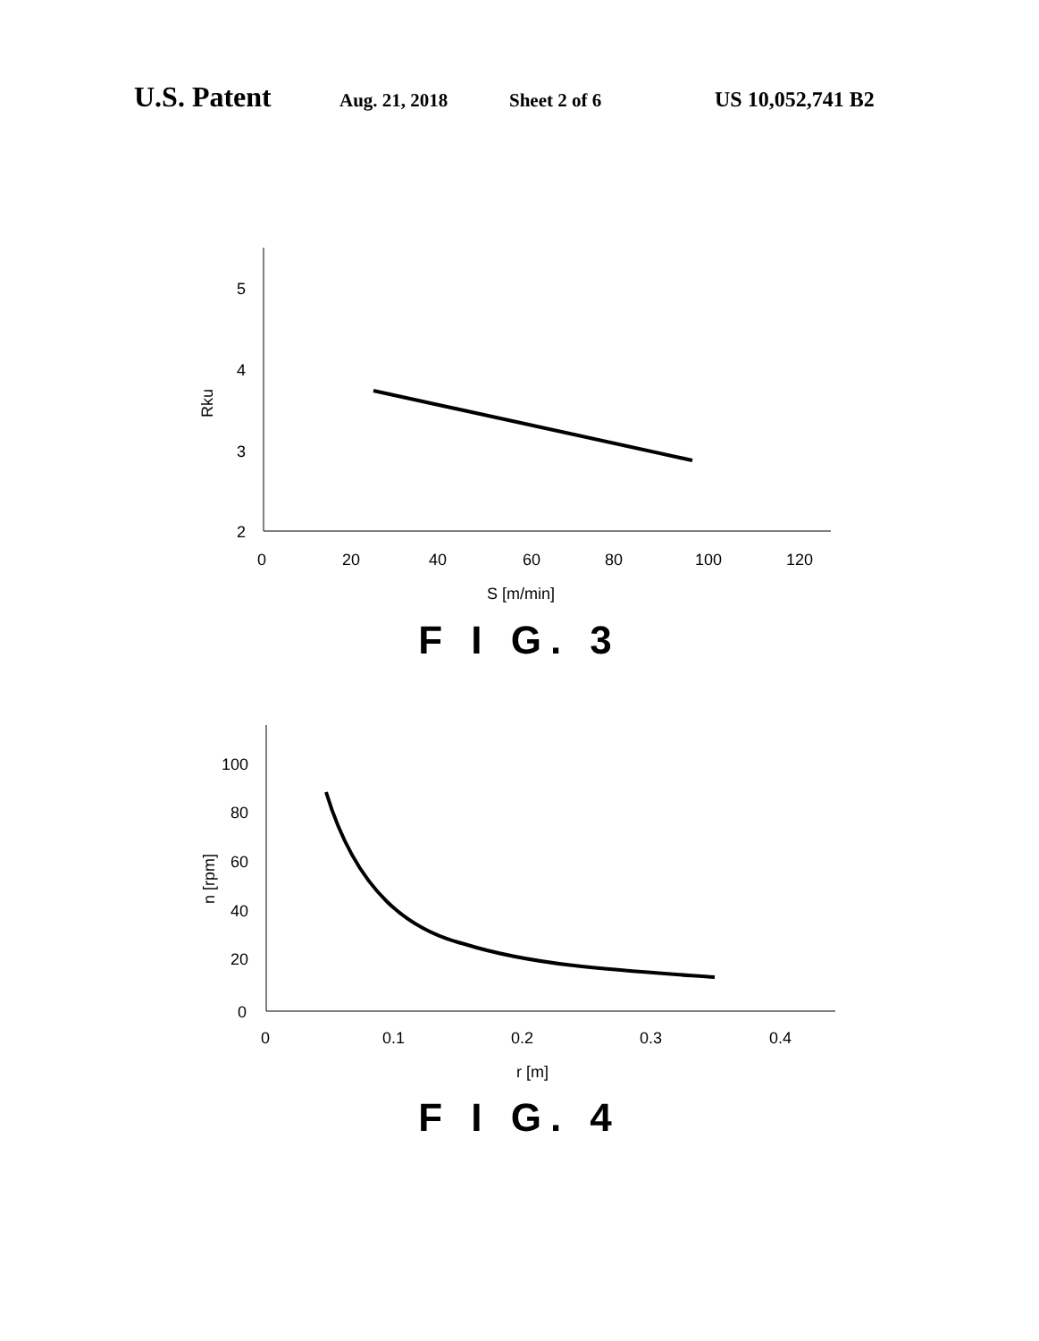U.S. Patent Aug. 21, 2018 Sheet 2 of 6 US 10,052,741 B2
5
4
3
2
0
20
40
60
80
100
120
S [m/min]
Rku
F I G. 3
100
80
60
40
20
0
0
0.1
0.2
0.3
0.4
r [m]
n [rpm]
F I G. 4